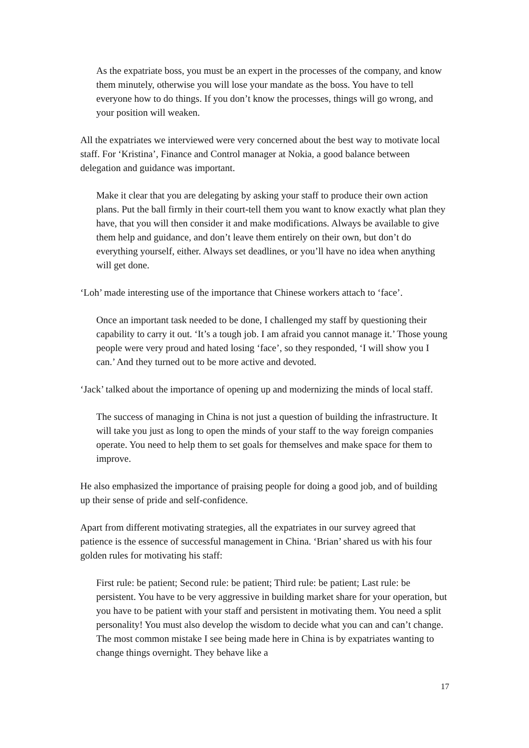As the expatriate boss, you must be an expert in the processes of the company, and know them minutely, otherwise you will lose your mandate as the boss. You have to tell everyone how to do things. If you don’t know the processes, things will go wrong, and your position will weaken.
All the expatriates we interviewed were very concerned about the best way to motivate local staff. For ‘Kristina’, Finance and Control manager at Nokia, a good balance between delegation and guidance was important.
Make it clear that you are delegating by asking your staff to produce their own action plans. Put the ball firmly in their court-tell them you want to know exactly what plan they have, that you will then consider it and make modifications. Always be available to give them help and guidance, and don’t leave them entirely on their own, but don’t do everything yourself, either. Always set deadlines, or you’ll have no idea when anything will get done.
‘Loh’ made interesting use of the importance that Chinese workers attach to ‘face’.
Once an important task needed to be done, I challenged my staff by questioning their capability to carry it out. ‘It’s a tough job. I am afraid you cannot manage it.’ Those young people were very proud and hated losing ‘face’, so they responded, ‘I will show you I can.’ And they turned out to be more active and devoted.
‘Jack’ talked about the importance of opening up and modernizing the minds of local staff.
The success of managing in China is not just a question of building the infrastructure. It will take you just as long to open the minds of your staff to the way foreign companies operate. You need to help them to set goals for themselves and make space for them to improve.
He also emphasized the importance of praising people for doing a good job, and of building up their sense of pride and self-confidence.
Apart from different motivating strategies, all the expatriates in our survey agreed that patience is the essence of successful management in China. ‘Brian’ shared us with his four golden rules for motivating his staff:
First rule: be patient; Second rule: be patient; Third rule: be patient; Last rule: be persistent. You have to be very aggressive in building market share for your operation, but you have to be patient with your staff and persistent in motivating them. You need a split personality! You must also develop the wisdom to decide what you can and can’t change. The most common mistake I see being made here in China is by expatriates wanting to change things overnight. They behave like a
17